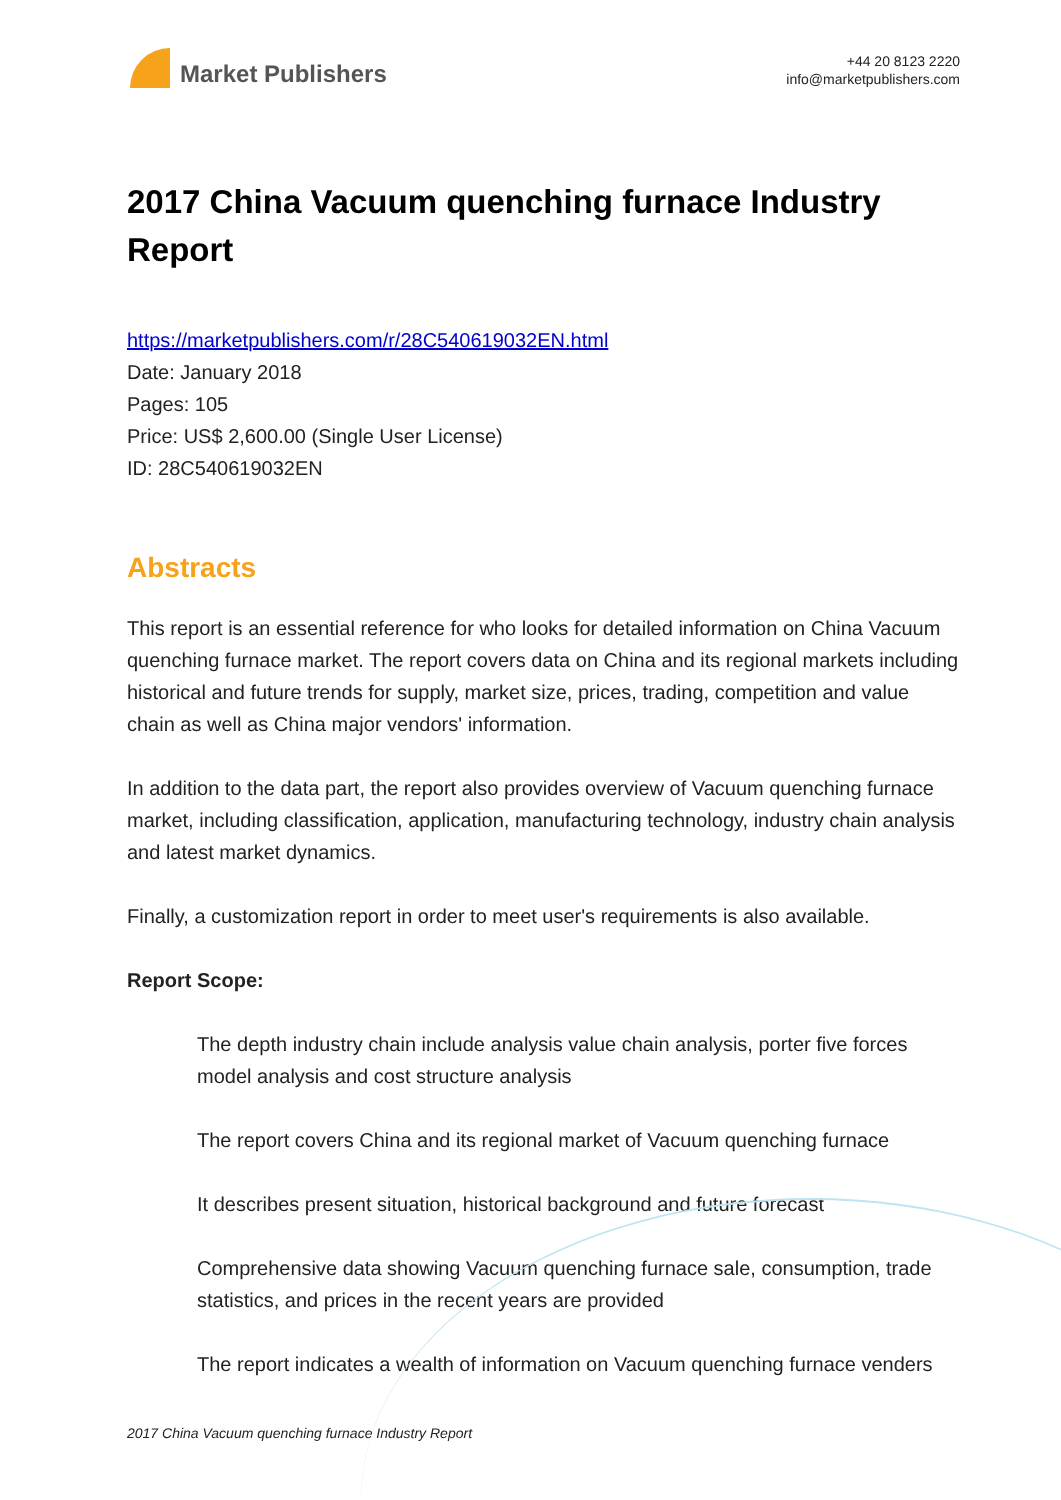Market Publishers
+44 20 8123 2220
info@marketpublishers.com
2017 China Vacuum quenching furnace Industry Report
https://marketpublishers.com/r/28C540619032EN.html
Date: January 2018
Pages: 105
Price: US$ 2,600.00 (Single User License)
ID: 28C540619032EN
Abstracts
This report is an essential reference for who looks for detailed information on China Vacuum quenching furnace market. The report covers data on China and its regional markets including historical and future trends for supply, market size, prices, trading, competition and value chain as well as China major vendors' information.
In addition to the data part, the report also provides overview of Vacuum quenching furnace market, including classification, application, manufacturing technology, industry chain analysis and latest market dynamics.
Finally, a customization report in order to meet user's requirements is also available.
Report Scope:
The depth industry chain include analysis value chain analysis, porter five forces model analysis and cost structure analysis
The report covers China and its regional market of Vacuum quenching furnace
It describes present situation, historical background and future forecast
Comprehensive data showing Vacuum quenching furnace sale, consumption, trade statistics, and prices in the recent years are provided
The report indicates a wealth of information on Vacuum quenching furnace venders
2017 China Vacuum quenching furnace Industry Report